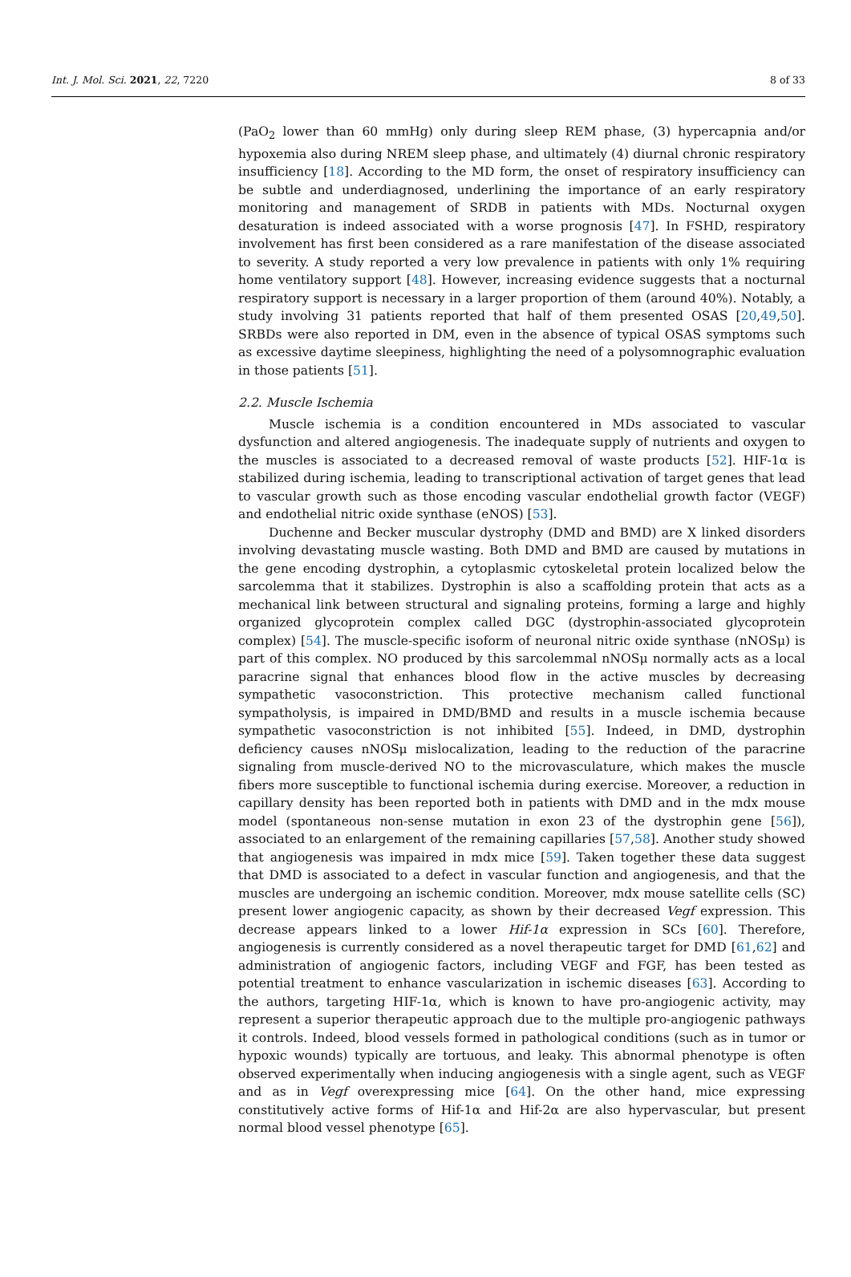Int. J. Mol. Sci. 2021, 22, 7220 8 of 33
(PaO<sub>2</sub> lower than 60 mmHg) only during sleep REM phase, (3) hypercapnia and/or hypoxemia also during NREM sleep phase, and ultimately (4) diurnal chronic respiratory insufficiency [18]. According to the MD form, the onset of respiratory insufficiency can be subtle and underdiagnosed, underlining the importance of an early respiratory monitoring and management of SRDB in patients with MDs. Nocturnal oxygen desaturation is indeed associated with a worse prognosis [47]. In FSHD, respiratory involvement has first been considered as a rare manifestation of the disease associated to severity. A study reported a very low prevalence in patients with only 1% requiring home ventilatory support [48]. However, increasing evidence suggests that a nocturnal respiratory support is necessary in a larger proportion of them (around 40%). Notably, a study involving 31 patients reported that half of them presented OSAS [20,49,50]. SRBDs were also reported in DM, even in the absence of typical OSAS symptoms such as excessive daytime sleepiness, highlighting the need of a polysomnographic evaluation in those patients [51].
2.2. Muscle Ischemia
Muscle ischemia is a condition encountered in MDs associated to vascular dysfunction and altered angiogenesis. The inadequate supply of nutrients and oxygen to the muscles is associated to a decreased removal of waste products [52]. HIF-1α is stabilized during ischemia, leading to transcriptional activation of target genes that lead to vascular growth such as those encoding vascular endothelial growth factor (VEGF) and endothelial nitric oxide synthase (eNOS) [53].
Duchenne and Becker muscular dystrophy (DMD and BMD) are X linked disorders involving devastating muscle wasting. Both DMD and BMD are caused by mutations in the gene encoding dystrophin, a cytoplasmic cytoskeletal protein localized below the sarcolemma that it stabilizes. Dystrophin is also a scaffolding protein that acts as a mechanical link between structural and signaling proteins, forming a large and highly organized glycoprotein complex called DGC (dystrophin-associated glycoprotein complex) [54]. The muscle-specific isoform of neuronal nitric oxide synthase (nNOSμ) is part of this complex. NO produced by this sarcolemmal nNOSμ normally acts as a local paracrine signal that enhances blood flow in the active muscles by decreasing sympathetic vasoconstriction. This protective mechanism called functional sympatholysis, is impaired in DMD/BMD and results in a muscle ischemia because sympathetic vasoconstriction is not inhibited [55]. Indeed, in DMD, dystrophin deficiency causes nNOSμ mislocalization, leading to the reduction of the paracrine signaling from muscle-derived NO to the microvasculature, which makes the muscle fibers more susceptible to functional ischemia during exercise. Moreover, a reduction in capillary density has been reported both in patients with DMD and in the mdx mouse model (spontaneous non-sense mutation in exon 23 of the dystrophin gene [56]), associated to an enlargement of the remaining capillaries [57,58]. Another study showed that angiogenesis was impaired in mdx mice [59]. Taken together these data suggest that DMD is associated to a defect in vascular function and angiogenesis, and that the muscles are undergoing an ischemic condition. Moreover, mdx mouse satellite cells (SC) present lower angiogenic capacity, as shown by their decreased Vegf expression. This decrease appears linked to a lower Hif-1α expression in SCs [60]. Therefore, angiogenesis is currently considered as a novel therapeutic target for DMD [61,62] and administration of angiogenic factors, including VEGF and FGF, has been tested as potential treatment to enhance vascularization in ischemic diseases [63]. According to the authors, targeting HIF-1α, which is known to have pro-angiogenic activity, may represent a superior therapeutic approach due to the multiple pro-angiogenic pathways it controls. Indeed, blood vessels formed in pathological conditions (such as in tumor or hypoxic wounds) typically are tortuous, and leaky. This abnormal phenotype is often observed experimentally when inducing angiogenesis with a single agent, such as VEGF and as in Vegf overexpressing mice [64]. On the other hand, mice expressing constitutively active forms of Hif-1α and Hif-2α are also hypervascular, but present normal blood vessel phenotype [65].